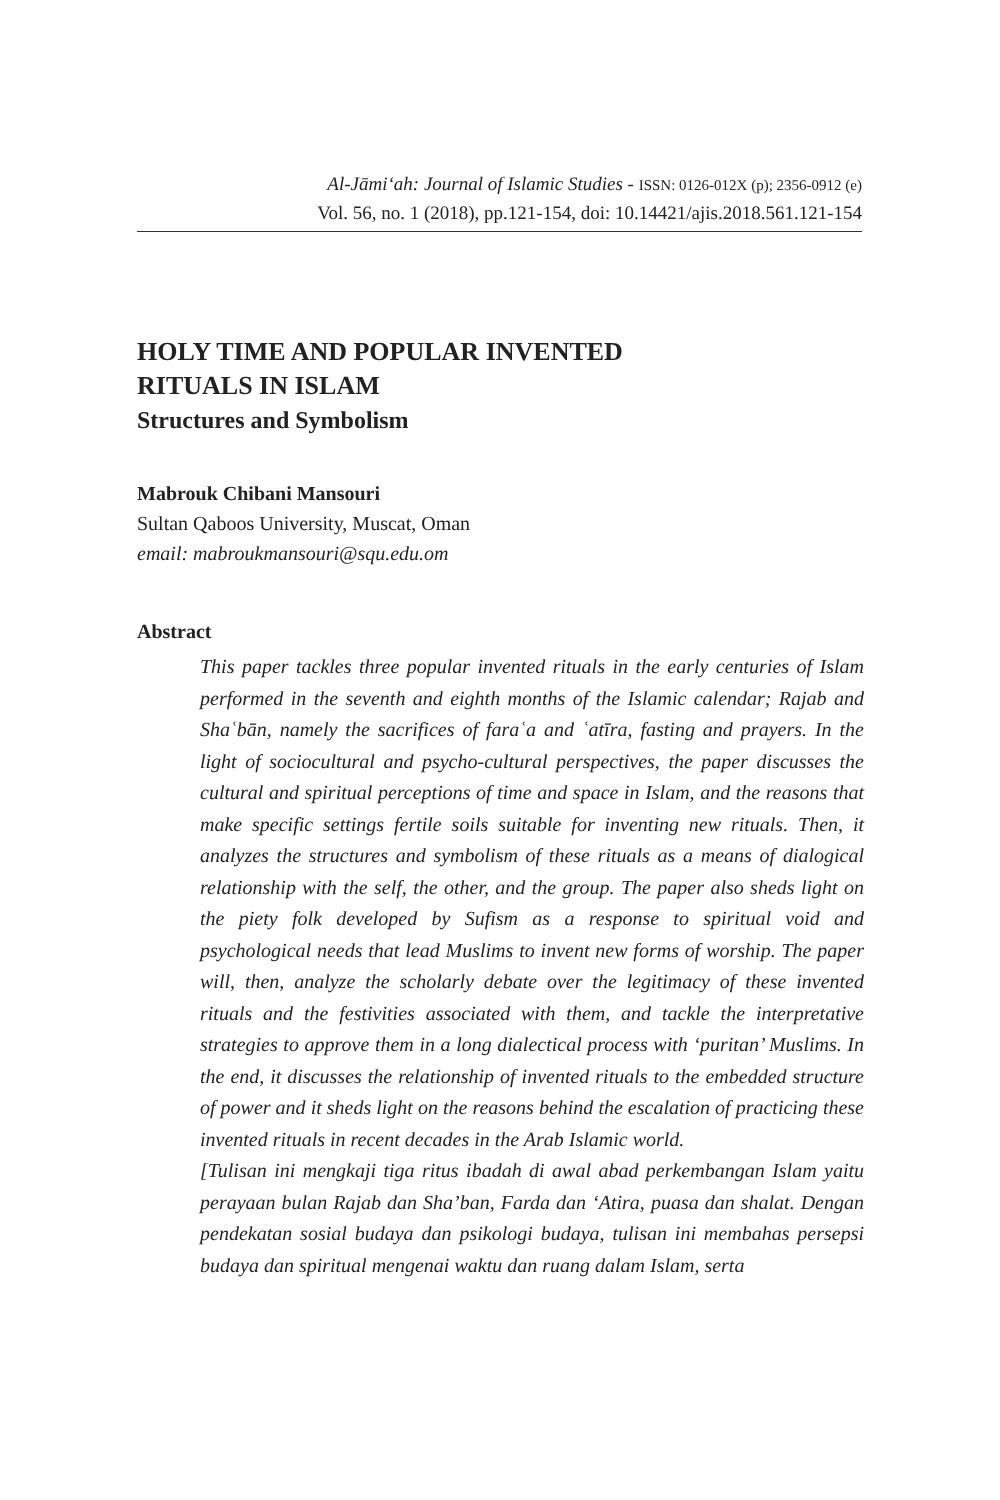Al-Jāmi‘ah: Journal of Islamic Studies - ISSN: 0126-012X (p); 2356-0912 (e)
Vol. 56, no. 1 (2018), pp.121-154, doi: 10.14421/ajis.2018.561.121-154
HOLY TIME AND POPULAR INVENTED
RITUALS IN ISLAM
Structures and Symbolism
Mabrouk Chibani Mansouri
Sultan Qaboos University, Muscat, Oman
email: mabroukmansouri@squ.edu.om
Abstract
This paper tackles three popular invented rituals in the early centuries of Islam performed in the seventh and eighth months of the Islamic calendar; Rajab and Shaʿbān, namely the sacrifices of faraʿa and ʿatīra, fasting and prayers. In the light of sociocultural and psycho-cultural perspectives, the paper discusses the cultural and spiritual perceptions of time and space in Islam, and the reasons that make specific settings fertile soils suitable for inventing new rituals. Then, it analyzes the structures and symbolism of these rituals as a means of dialogical relationship with the self, the other, and the group. The paper also sheds light on the piety folk developed by Sufism as a response to spiritual void and psychological needs that lead Muslims to invent new forms of worship. The paper will, then, analyze the scholarly debate over the legitimacy of these invented rituals and the festivities associated with them, and tackle the interpretative strategies to approve them in a long dialectical process with ‘puritan’ Muslims. In the end, it discusses the relationship of invented rituals to the embedded structure of power and it sheds light on the reasons behind the escalation of practicing these invented rituals in recent decades in the Arab Islamic world.
[Tulisan ini mengkaji tiga ritus ibadah di awal abad perkembangan Islam yaitu perayaan bulan Rajab dan Sha’ban, Farda dan ‘Atira, puasa dan shalat. Dengan pendekatan sosial budaya dan psikologi budaya, tulisan ini membahas persepsi budaya dan spiritual mengenai waktu dan ruang dalam Islam, serta